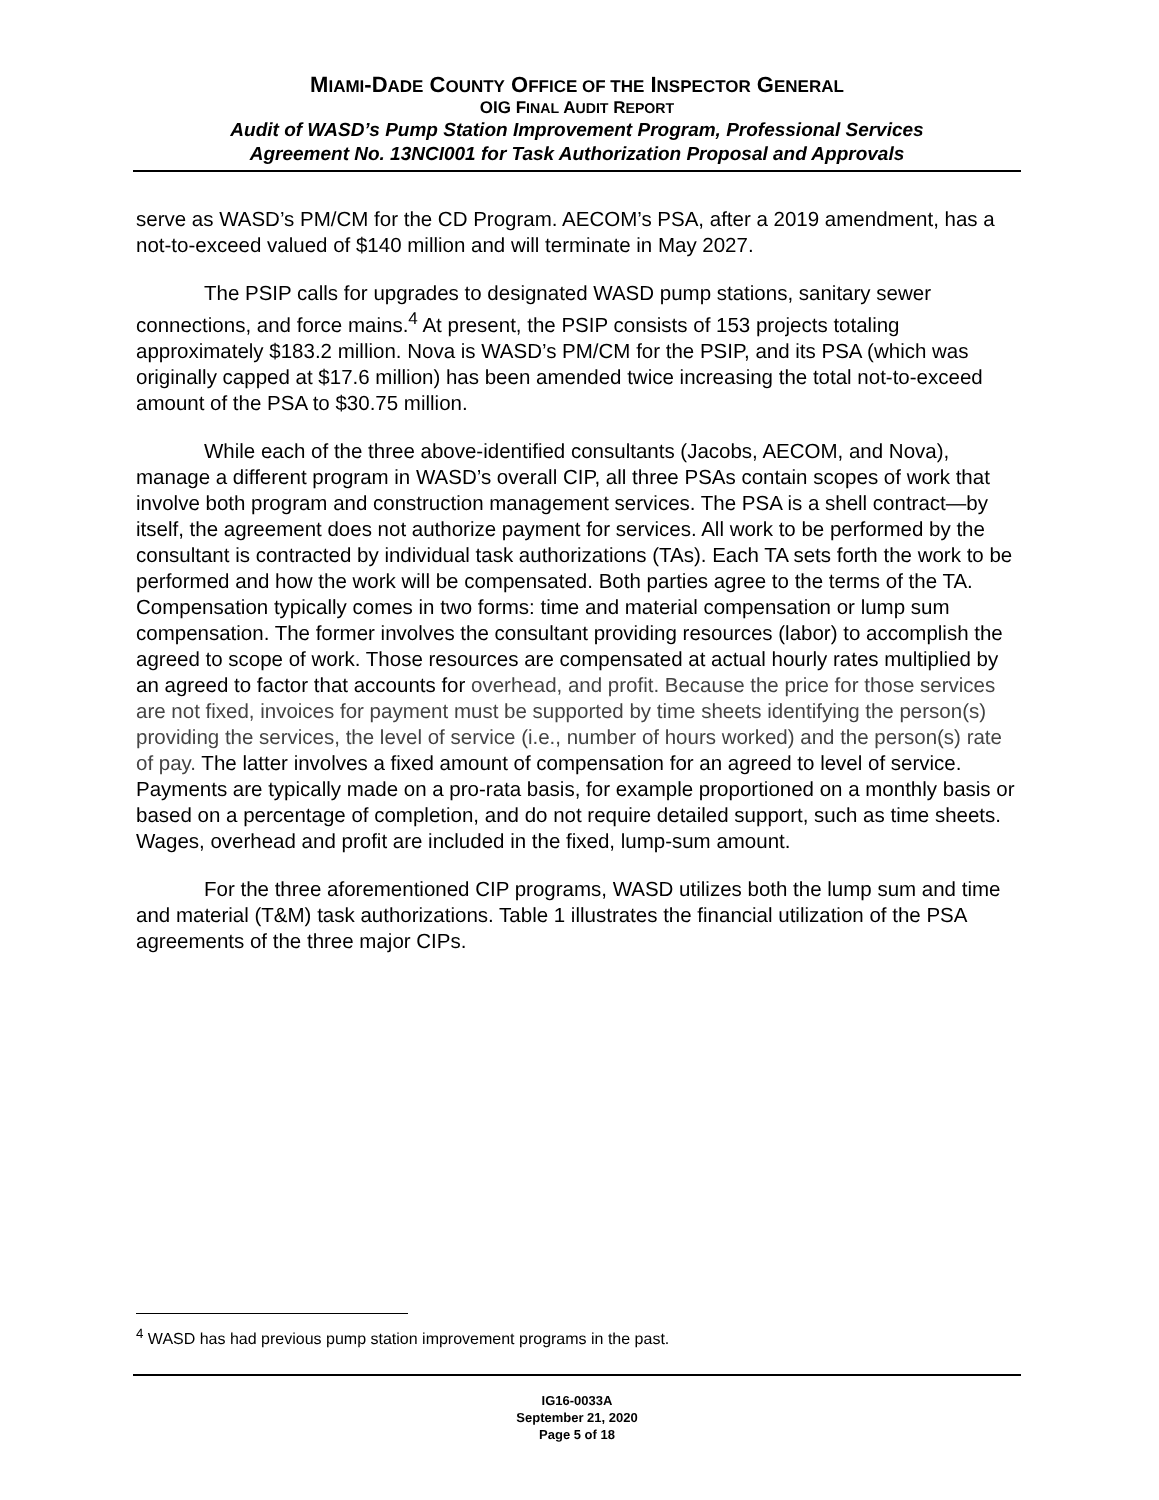MIAMI-DADE COUNTY OFFICE OF THE INSPECTOR GENERAL
OIG FINAL AUDIT REPORT
Audit of WASD’s Pump Station Improvement Program, Professional Services
Agreement No. 13NCI001 for Task Authorization Proposal and Approvals
serve as WASD’s PM/CM for the CD Program. AECOM’s PSA, after a 2019 amendment, has a not-to-exceed valued of $140 million and will terminate in May 2027.
The PSIP calls for upgrades to designated WASD pump stations, sanitary sewer connections, and force mains.<sup>4</sup> At present, the PSIP consists of 153 projects totaling approximately $183.2 million. Nova is WASD’s PM/CM for the PSIP, and its PSA (which was originally capped at $17.6 million) has been amended twice increasing the total not-to-exceed amount of the PSA to $30.75 million.
While each of the three above-identified consultants (Jacobs, AECOM, and Nova), manage a different program in WASD’s overall CIP, all three PSAs contain scopes of work that involve both program and construction management services. The PSA is a shell contract—by itself, the agreement does not authorize payment for services. All work to be performed by the consultant is contracted by individual task authorizations (TAs). Each TA sets forth the work to be performed and how the work will be compensated. Both parties agree to the terms of the TA. Compensation typically comes in two forms: time and material compensation or lump sum compensation. The former involves the consultant providing resources (labor) to accomplish the agreed to scope of work. Those resources are compensated at actual hourly rates multiplied by an agreed to factor that accounts for overhead, and profit. Because the price for those services are not fixed, invoices for payment must be supported by time sheets identifying the person(s) providing the services, the level of service (i.e., number of hours worked) and the person(s) rate of pay. The latter involves a fixed amount of compensation for an agreed to level of service. Payments are typically made on a pro-rata basis, for example proportioned on a monthly basis or based on a percentage of completion, and do not require detailed support, such as time sheets. Wages, overhead and profit are included in the fixed, lump-sum amount.
For the three aforementioned CIP programs, WASD utilizes both the lump sum and time and material (T&M) task authorizations. Table 1 illustrates the financial utilization of the PSA agreements of the three major CIPs.
<sup>4</sup> WASD has had previous pump station improvement programs in the past.
IG16-0033A
September 21, 2020
Page 5 of 18